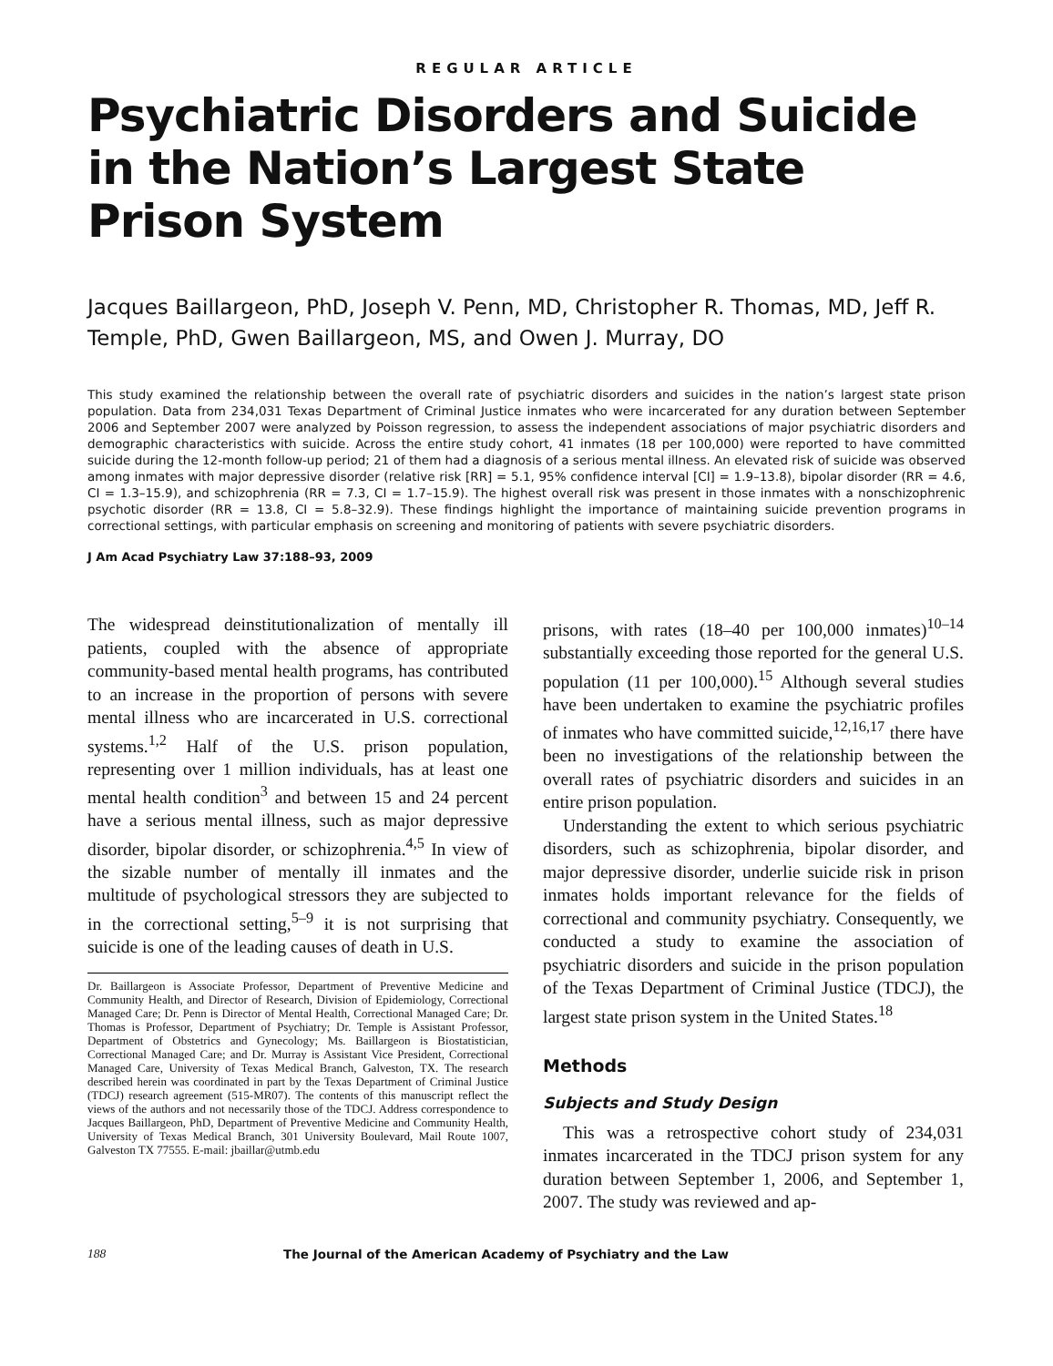REGULAR ARTICLE
Psychiatric Disorders and Suicide in the Nation’s Largest State Prison System
Jacques Baillargeon, PhD, Joseph V. Penn, MD, Christopher R. Thomas, MD, Jeff R. Temple, PhD, Gwen Baillargeon, MS, and Owen J. Murray, DO
This study examined the relationship between the overall rate of psychiatric disorders and suicides in the nation’s largest state prison population. Data from 234,031 Texas Department of Criminal Justice inmates who were incarcerated for any duration between September 2006 and September 2007 were analyzed by Poisson regression, to assess the independent associations of major psychiatric disorders and demographic characteristics with suicide. Across the entire study cohort, 41 inmates (18 per 100,000) were reported to have committed suicide during the 12-month follow-up period; 21 of them had a diagnosis of a serious mental illness. An elevated risk of suicide was observed among inmates with major depressive disorder (relative risk [RR] = 5.1, 95% confidence interval [CI] = 1.9–13.8), bipolar disorder (RR = 4.6, CI = 1.3–15.9), and schizophrenia (RR = 7.3, CI = 1.7–15.9). The highest overall risk was present in those inmates with a nonschizophrenic psychotic disorder (RR = 13.8, CI = 5.8–32.9). These findings highlight the importance of maintaining suicide prevention programs in correctional settings, with particular emphasis on screening and monitoring of patients with severe psychiatric disorders.
J Am Acad Psychiatry Law 37:188–93, 2009
The widespread deinstitutionalization of mentally ill patients, coupled with the absence of appropriate community-based mental health programs, has contributed to an increase in the proportion of persons with severe mental illness who are incarcerated in U.S. correctional systems.<sup>1,2</sup> Half of the U.S. prison population, representing over 1 million individuals, has at least one mental health condition<sup>3</sup> and between 15 and 24 percent have a serious mental illness, such as major depressive disorder, bipolar disorder, or schizophrenia.<sup>4,5</sup> In view of the sizable number of mentally ill inmates and the multitude of psychological stressors they are subjected to in the correctional setting,<sup>5–9</sup> it is not surprising that suicide is one of the leading causes of death in U.S.
Dr. Baillargeon is Associate Professor, Department of Preventive Medicine and Community Health, and Director of Research, Division of Epidemiology, Correctional Managed Care; Dr. Penn is Director of Mental Health, Correctional Managed Care; Dr. Thomas is Professor, Department of Psychiatry; Dr. Temple is Assistant Professor, Department of Obstetrics and Gynecology; Ms. Baillargeon is Biostatistician, Correctional Managed Care; and Dr. Murray is Assistant Vice President, Correctional Managed Care, University of Texas Medical Branch, Galveston, TX. The research described herein was coordinated in part by the Texas Department of Criminal Justice (TDCJ) research agreement (515-MR07). The contents of this manuscript reflect the views of the authors and not necessarily those of the TDCJ. Address correspondence to Jacques Baillargeon, PhD, Department of Preventive Medicine and Community Health, University of Texas Medical Branch, 301 University Boulevard, Mail Route 1007, Galveston TX 77555. E-mail: jbaillar@utmb.edu
prisons, with rates (18–40 per 100,000 inmates)<sup>10–14</sup> substantially exceeding those reported for the general U.S. population (11 per 100,000).<sup>15</sup> Although several studies have been undertaken to examine the psychiatric profiles of inmates who have committed suicide,<sup>12,16,17</sup> there have been no investigations of the relationship between the overall rates of psychiatric disorders and suicides in an entire prison population.
Understanding the extent to which serious psychiatric disorders, such as schizophrenia, bipolar disorder, and major depressive disorder, underlie suicide risk in prison inmates holds important relevance for the fields of correctional and community psychiatry. Consequently, we conducted a study to examine the association of psychiatric disorders and suicide in the prison population of the Texas Department of Criminal Justice (TDCJ), the largest state prison system in the United States.<sup>18</sup>
Methods
Subjects and Study Design
This was a retrospective cohort study of 234,031 inmates incarcerated in the TDCJ prison system for any duration between September 1, 2006, and September 1, 2007. The study was reviewed and ap-
188 The Journal of the American Academy of Psychiatry and the Law